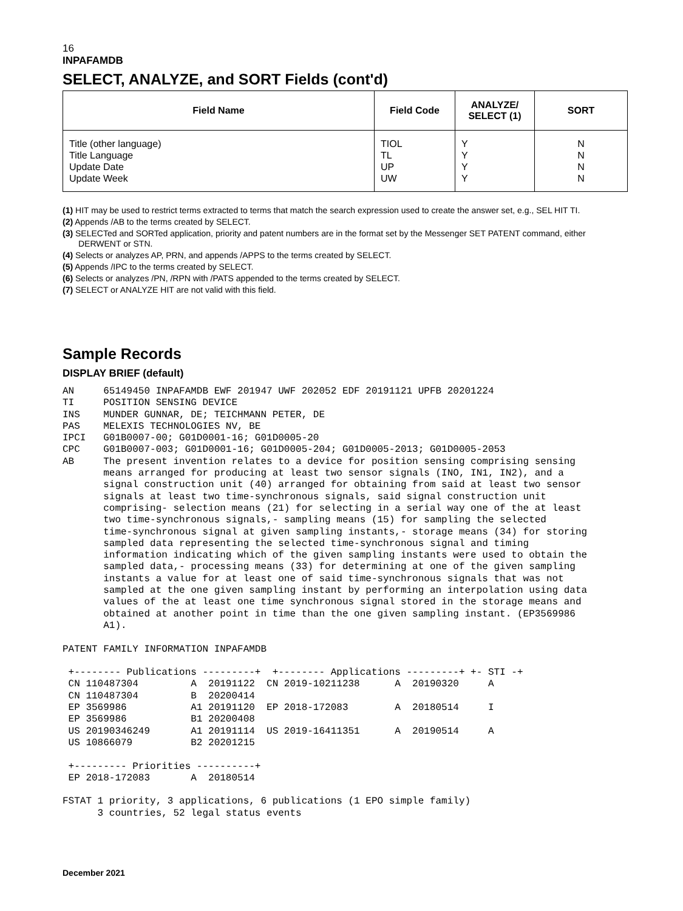16
INPAFAMDB
SELECT, ANALYZE, and SORT Fields (cont'd)
| Field Name | Field Code | ANALYZE/ SELECT (1) | SORT |
| --- | --- | --- | --- |
| Title (other language) Title Language Update Date Update Week | TIOL TL UP UW | Y Y Y Y | N N N N |
(1) HIT may be used to restrict terms extracted to terms that match the search expression used to create the answer set, e.g., SEL HIT TI.
(2) Appends /AB to the terms created by SELECT.
(3) SELECTed and SORTed application, priority and patent numbers are in the format set by the Messenger SET PATENT command, either DERWENT or STN.
(4) Selects or analyzes AP, PRN, and appends /APPS to the terms created by SELECT.
(5) Appends /IPC to the terms created by SELECT.
(6) Selects or analyzes /PN, /RPN with /PATS appended to the terms created by SELECT.
(7) SELECT or ANALYZE HIT are not valid with this field.
Sample Records
DISPLAY BRIEF (default)
AN     65149450 INPAFAMDB EWF 201947 UWF 202052 EDF 20191121 UPFB 20201224
TI     POSITION SENSING DEVICE
INS    MUNDER GUNNAR, DE; TEICHMANN PETER, DE
PAS    MELEXIS TECHNOLOGIES NV, BE
IPCI   G01B0007-00; G01D0001-16; G01D0005-20
CPC    G01B0007-003; G01D0001-16; G01D0005-204; G01D0005-2013; G01D0005-2053
AB     The present invention relates to a device for position sensing comprising sensing
       means arranged for producing at least two sensor signals (INO, IN1, IN2), and a
       signal construction unit (40) arranged for obtaining from said at least two sensor
       signals at least two time-synchronous signals, said signal construction unit
       comprising- selection means (21) for selecting in a serial way one of the at least
       two time-synchronous signals,- sampling means (15) for sampling the selected
       time-synchronous signal at given sampling instants,- storage means (34) for storing
       sampled data representing the selected time-synchronous signal and timing
       information indicating which of the given sampling instants were used to obtain the
       sampled data,- processing means (33) for determining at one of the given sampling
       instants a value for at least one of said time-synchronous signals that was not
       sampled at the one given sampling instant by performing an interpolation using data
       values of the at least one time synchronous signal stored in the storage means and
       obtained at another point in time than the one given sampling instant. (EP3569986
       A1).

PATENT FAMILY INFORMATION INPAFAMDB

 +-------- Publications ---------+  +-------- Applications ---------+ +- STI -+
 CN 110487304         A  20191122  CN 2019-10211238      A  20190320     A
 CN 110487304         B  20200414
 EP 3569986           A1 20191120  EP 2018-172083        A  20180514     I
 EP 3569986           B1 20200408
 US 20190346249       A1 20191114  US 2019-16411351      A  20190514     A
 US 10866079          B2 20201215

 +--------- Priorities ----------+
 EP 2018-172083       A  20180514

FSTAT 1 priority, 3 applications, 6 publications (1 EPO simple family)
      3 countries, 52 legal status events
December 2021